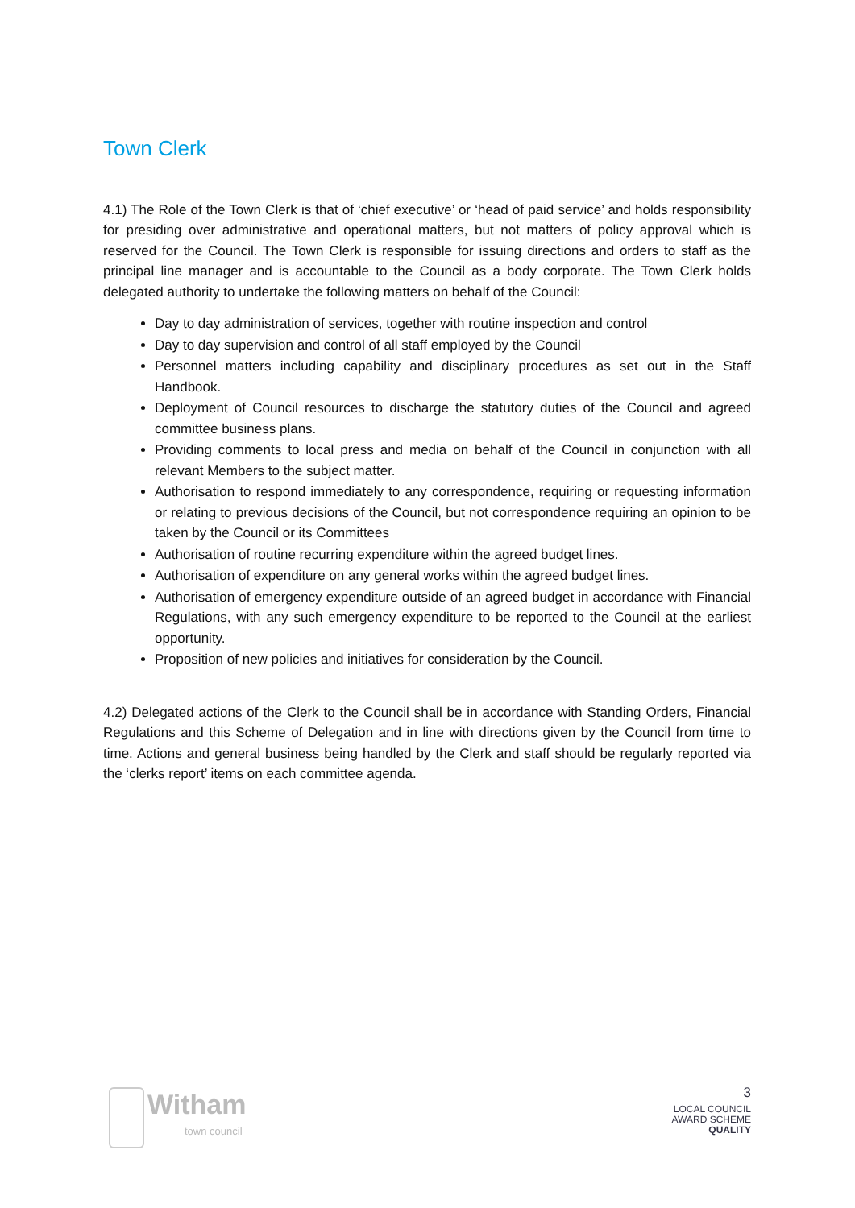Town Clerk
4.1) The Role of the Town Clerk is that of ‘chief executive’ or ‘head of paid service’ and holds responsibility for presiding over administrative and operational matters, but not matters of policy approval which is reserved for the Council. The Town Clerk is responsible for issuing directions and orders to staff as the principal line manager and is accountable to the Council as a body corporate. The Town Clerk holds delegated authority to undertake the following matters on behalf of the Council:
Day to day administration of services, together with routine inspection and control
Day to day supervision and control of all staff employed by the Council
Personnel matters including capability and disciplinary procedures as set out in the Staff Handbook.
Deployment of Council resources to discharge the statutory duties of the Council and agreed committee business plans.
Providing comments to local press and media on behalf of the Council in conjunction with all relevant Members to the subject matter.
Authorisation to respond immediately to any correspondence, requiring or requesting information or relating to previous decisions of the Council, but not correspondence requiring an opinion to be taken by the Council or its Committees
Authorisation of routine recurring expenditure within the agreed budget lines.
Authorisation of expenditure on any general works within the agreed budget lines.
Authorisation of emergency expenditure outside of an agreed budget in accordance with Financial Regulations, with any such emergency expenditure to be reported to the Council at the earliest opportunity.
Proposition of new policies and initiatives for consideration by the Council.
4.2) Delegated actions of the Clerk to the Council shall be in accordance with Standing Orders, Financial Regulations and this Scheme of Delegation and in line with directions given by the Council from time to time. Actions and general business being handled by the Clerk and staff should be regularly reported via the ‘clerks report’ items on each committee agenda.
Witham
town council
3
LOCAL COUNCIL
AWARD SCHEME
QUALITY